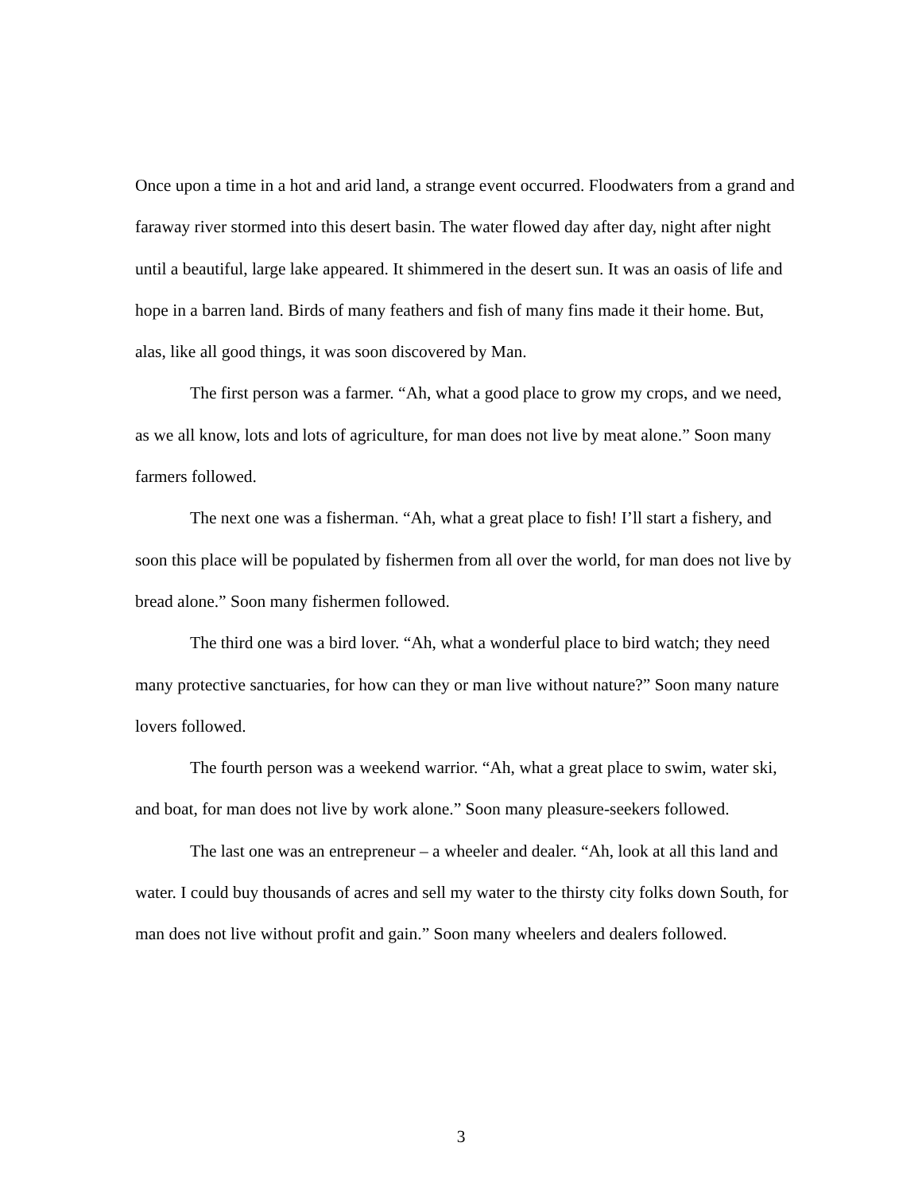Once upon a time in a hot and arid land, a strange event occurred. Floodwaters from a grand and faraway river stormed into this desert basin. The water flowed day after day, night after night until a beautiful, large lake appeared. It shimmered in the desert sun. It was an oasis of life and hope in a barren land. Birds of many feathers and fish of many fins made it their home. But, alas, like all good things, it was soon discovered by Man.
The first person was a farmer. “Ah, what a good place to grow my crops, and we need, as we all know, lots and lots of agriculture, for man does not live by meat alone.” Soon many farmers followed.
The next one was a fisherman. “Ah, what a great place to fish! I’ll start a fishery, and soon this place will be populated by fishermen from all over the world, for man does not live by bread alone.” Soon many fishermen followed.
The third one was a bird lover. “Ah, what a wonderful place to bird watch; they need many protective sanctuaries, for how can they or man live without nature?” Soon many nature lovers followed.
The fourth person was a weekend warrior. “Ah, what a great place to swim, water ski, and boat, for man does not live by work alone.” Soon many pleasure-seekers followed.
The last one was an entrepreneur – a wheeler and dealer. “Ah, look at all this land and water. I could buy thousands of acres and sell my water to the thirsty city folks down South, for man does not live without profit and gain.” Soon many wheelers and dealers followed.
3